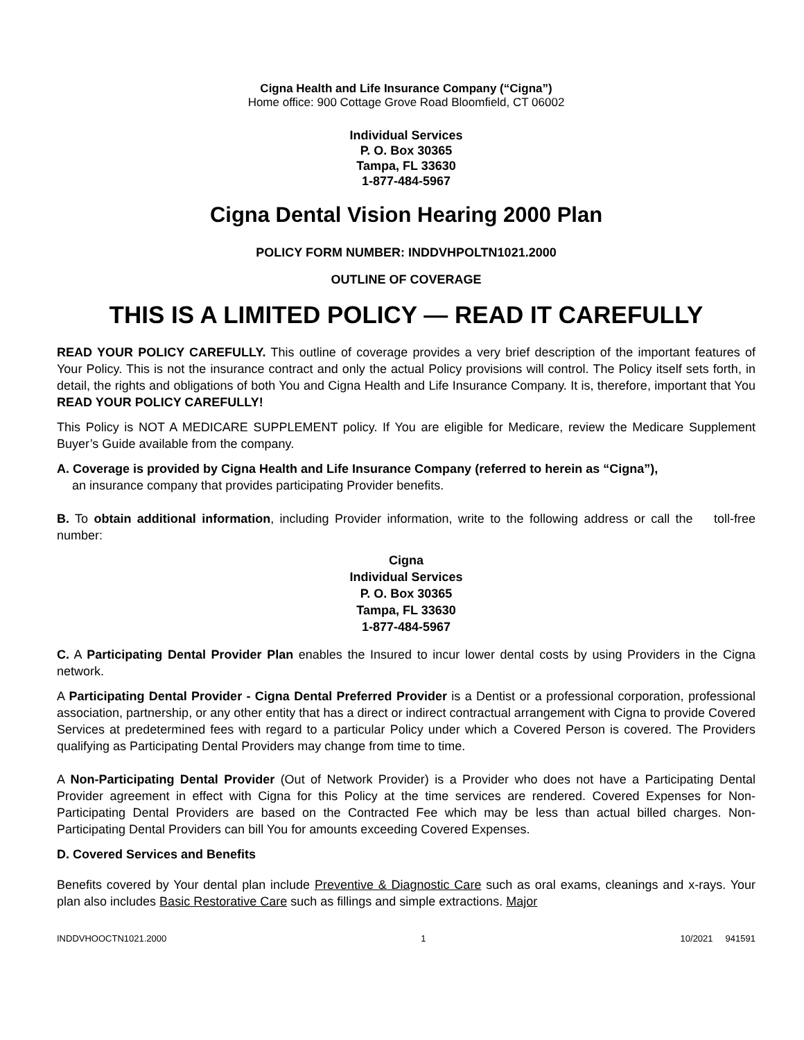Cigna Health and Life Insurance Company (“Cigna”)
Home office: 900 Cottage Grove Road Bloomfield, CT 06002
Individual Services
P. O. Box 30365
Tampa, FL 33630
1-877-484-5967
Cigna Dental Vision Hearing 2000 Plan
POLICY FORM NUMBER: INDDVHPOLTN1021.2000
OUTLINE OF COVERAGE
THIS IS A LIMITED POLICY — READ IT CAREFULLY
READ YOUR POLICY CAREFULLY. This outline of coverage provides a very brief description of the important features of Your Policy. This is not the insurance contract and only the actual Policy provisions will control. The Policy itself sets forth, in detail, the rights and obligations of both You and Cigna Health and Life Insurance Company. It is, therefore, important that You READ YOUR POLICY CAREFULLY!
This Policy is NOT A MEDICARE SUPPLEMENT policy. If You are eligible for Medicare, review the Medicare Supplement Buyer’s Guide available from the company.
A. Coverage is provided by Cigna Health and Life Insurance Company (referred to herein as “Cigna”),
an insurance company that provides participating Provider benefits.
B. To obtain additional information, including Provider information, write to the following address or call the toll-free number:
Cigna
Individual Services
P. O. Box 30365
Tampa, FL 33630
1-877-484-5967
C. A Participating Dental Provider Plan enables the Insured to incur lower dental costs by using Providers in the Cigna network.
A Participating Dental Provider - Cigna Dental Preferred Provider is a Dentist or a professional corporation, professional association, partnership, or any other entity that has a direct or indirect contractual arrangement with Cigna to provide Covered Services at predetermined fees with regard to a particular Policy under which a Covered Person is covered. The Providers qualifying as Participating Dental Providers may change from time to time.
A Non-Participating Dental Provider (Out of Network Provider) is a Provider who does not have a Participating Dental Provider agreement in effect with Cigna for this Policy at the time services are rendered. Covered Expenses for Non-Participating Dental Providers are based on the Contracted Fee which may be less than actual billed charges. Non-Participating Dental Providers can bill You for amounts exceeding Covered Expenses.
D. Covered Services and Benefits
Benefits covered by Your dental plan include Preventive & Diagnostic Care such as oral exams, cleanings and x-rays. Your plan also includes Basic Restorative Care such as fillings and simple extractions. Major
INDDVHOOCTN1021.2000 1 10/2021 941591